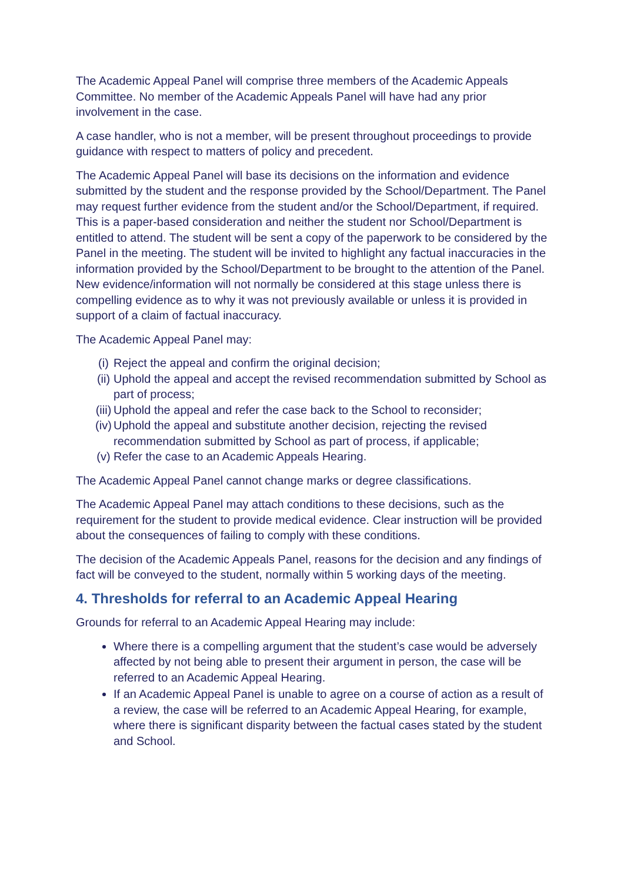The Academic Appeal Panel will comprise three members of the Academic Appeals Committee. No member of the Academic Appeals Panel will have had any prior involvement in the case.
A case handler, who is not a member, will be present throughout proceedings to provide guidance with respect to matters of policy and precedent.
The Academic Appeal Panel will base its decisions on the information and evidence submitted by the student and the response provided by the School/Department. The Panel may request further evidence from the student and/or the School/Department, if required. This is a paper-based consideration and neither the student nor School/Department is entitled to attend. The student will be sent a copy of the paperwork to be considered by the Panel in the meeting. The student will be invited to highlight any factual inaccuracies in the information provided by the School/Department to be brought to the attention of the Panel. New evidence/information will not normally be considered at this stage unless there is compelling evidence as to why it was not previously available or unless it is provided in support of a claim of factual inaccuracy.
The Academic Appeal Panel may:
(i) Reject the appeal and confirm the original decision;
(ii) Uphold the appeal and accept the revised recommendation submitted by School as part of process;
(iii) Uphold the appeal and refer the case back to the School to reconsider;
(iv) Uphold the appeal and substitute another decision, rejecting the revised recommendation submitted by School as part of process, if applicable;
(v) Refer the case to an Academic Appeals Hearing.
The Academic Appeal Panel cannot change marks or degree classifications.
The Academic Appeal Panel may attach conditions to these decisions, such as the requirement for the student to provide medical evidence. Clear instruction will be provided about the consequences of failing to comply with these conditions.
The decision of the Academic Appeals Panel, reasons for the decision and any findings of fact will be conveyed to the student, normally within 5 working days of the meeting.
4. Thresholds for referral to an Academic Appeal Hearing
Grounds for referral to an Academic Appeal Hearing may include:
Where there is a compelling argument that the student’s case would be adversely affected by not being able to present their argument in person, the case will be referred to an Academic Appeal Hearing.
If an Academic Appeal Panel is unable to agree on a course of action as a result of a review, the case will be referred to an Academic Appeal Hearing, for example, where there is significant disparity between the factual cases stated by the student and School.